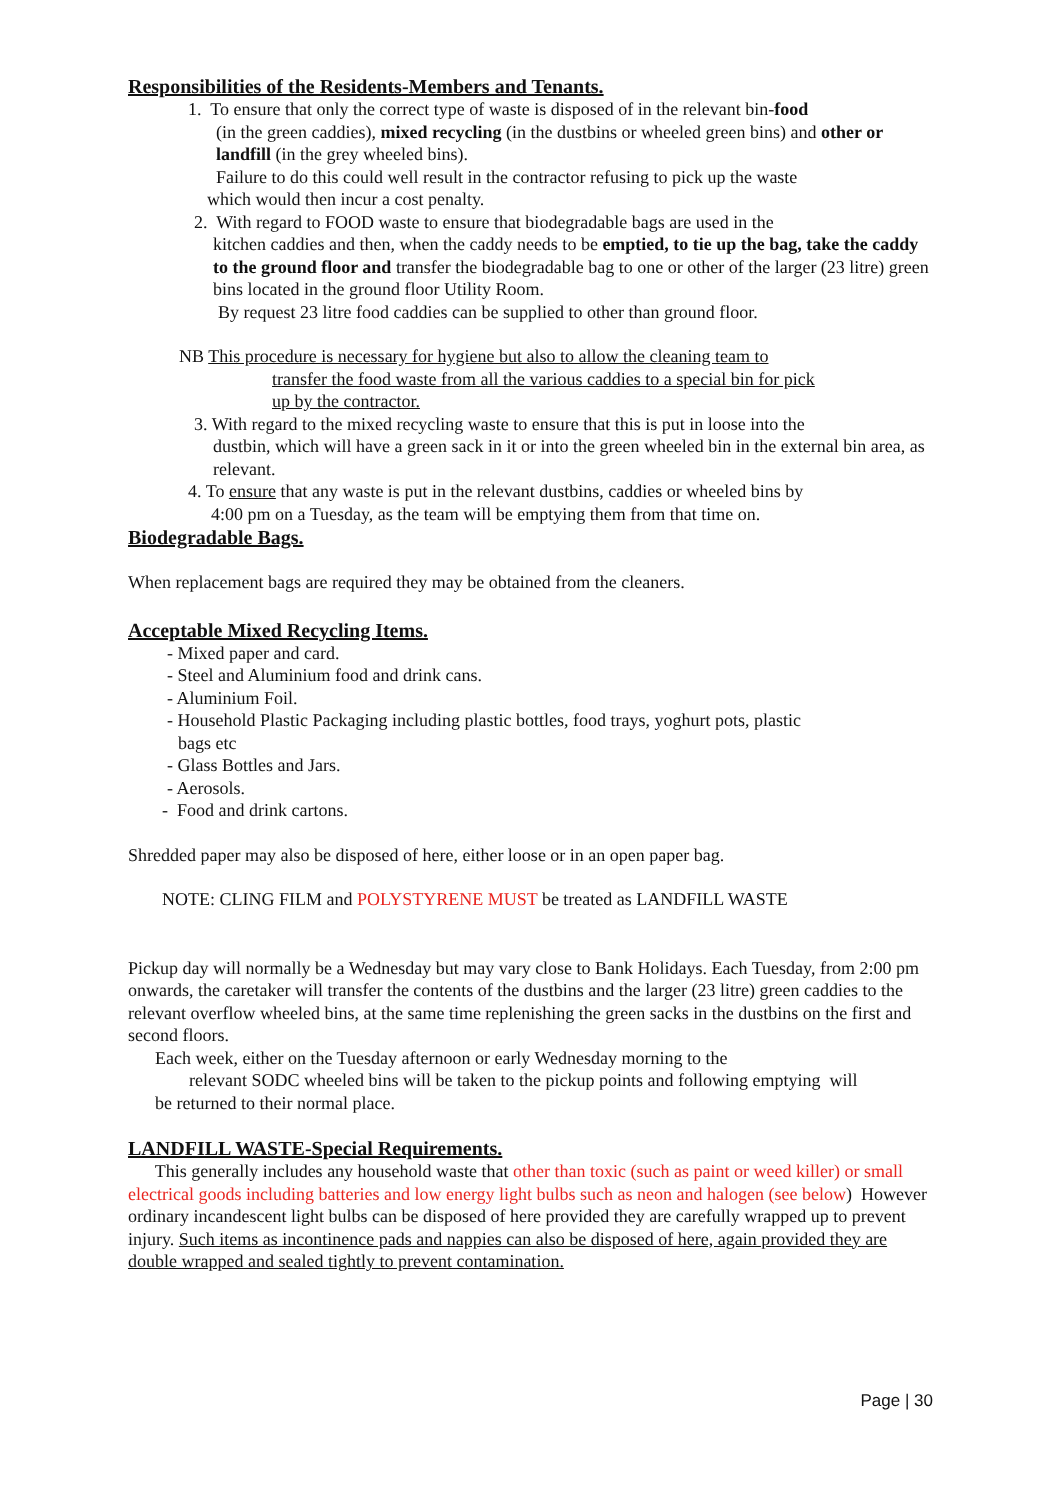Responsibilities of the Residents-Members and Tenants.
1. To ensure that only the correct type of waste is disposed of in the relevant bin-food
(in the green caddies), mixed recycling (in the dustbins or wheeled green bins) and other or landfill (in the grey wheeled bins).
Failure to do this could well result in the contractor refusing to pick up the waste
which would then incur a cost penalty.
2. With regard to FOOD waste to ensure that biodegradable bags are used in the
kitchen caddies and then, when the caddy needs to be emptied, to tie up the bag, take the caddy to the ground floor and transfer the biodegradable bag to one or other of the larger (23 litre) green bins located in the ground floor Utility Room.
By request 23 litre food caddies can be supplied to other than ground floor.
NB This procedure is necessary for hygiene but also to allow the cleaning team to
transfer the food waste from all the various caddies to a special bin for pick up by the contractor.
3. With regard to the mixed recycling waste to ensure that this is put in loose into the
dustbin, which will have a green sack in it or into the green wheeled bin in the external bin area, as relevant.
4. To ensure that any waste is put in the relevant dustbins, caddies or wheeled bins by
4:00 pm on a Tuesday, as the team will be emptying them from that time on.
Biodegradable Bags.
When replacement bags are required they may be obtained from the cleaners.
Acceptable Mixed Recycling Items.
- Mixed paper and card.
- Steel and Aluminium food and drink cans.
- Aluminium Foil.
- Household Plastic Packaging including plastic bottles, food trays, yoghurt pots, plastic
bags etc
- Glass Bottles and Jars.
- Aerosols.
- Food and drink cartons.
Shredded paper may also be disposed of here, either loose or in an open paper bag.
NOTE: CLING FILM and POLYSTYRENE MUST be treated as LANDFILL WASTE
Pickup day will normally be a Wednesday but may vary close to Bank Holidays. Each Tuesday, from 2:00 pm onwards, the caretaker will transfer the contents of the dustbins and the larger (23 litre) green caddies to the relevant overflow wheeled bins, at the same time replenishing the green sacks in the dustbins on the first and second floors.
Each week, either on the Tuesday afternoon or early Wednesday morning to the
relevant SODC wheeled bins will be taken to the pickup points and following emptying will
be returned to their normal place.
LANDFILL WASTE-Special Requirements.
This generally includes any household waste that other than toxic (such as paint or weed killer) or small electrical goods including batteries and low energy light bulbs such as neon and halogen (see below) However ordinary incandescent light bulbs can be disposed of here provided they are carefully wrapped up to prevent injury. Such items as incontinence pads and nappies can also be disposed of here, again provided they are double wrapped and sealed tightly to prevent contamination.
Page | 30